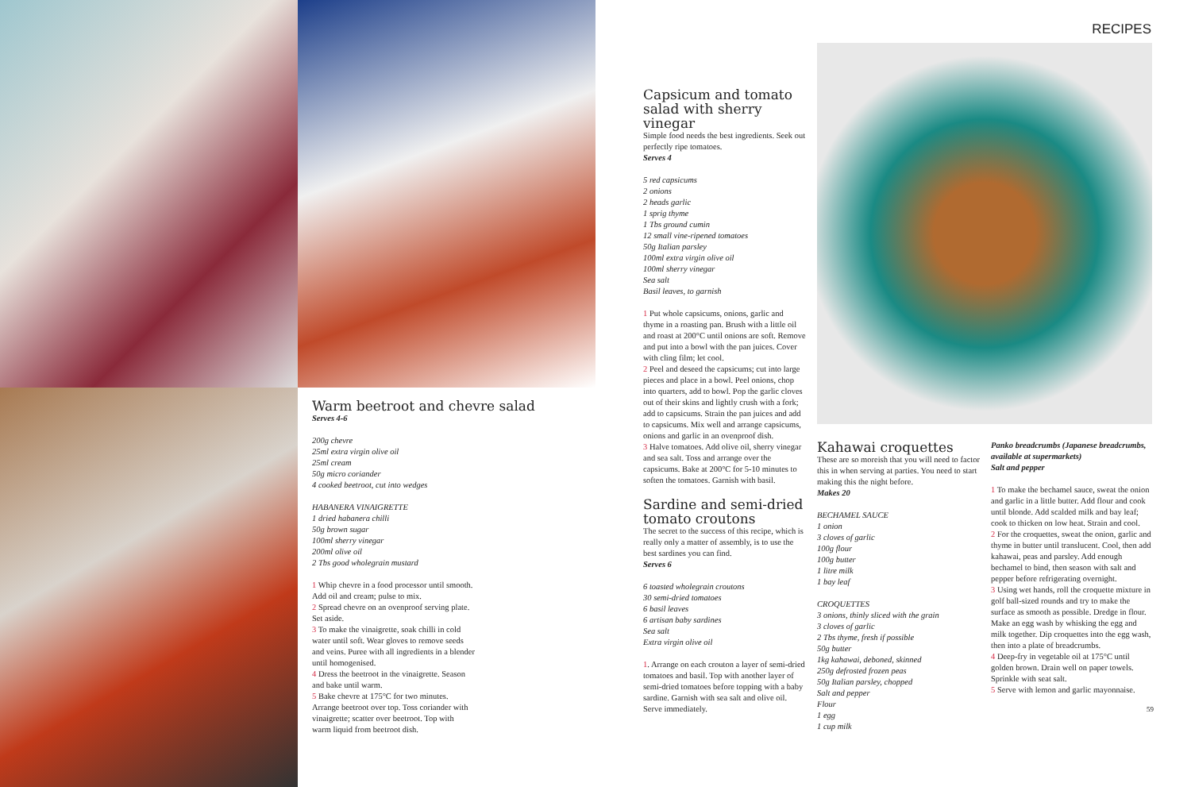Warm beetroot and chevre salad
Serves 4-6
200g chevre
25ml extra virgin olive oil
25ml cream
50g micro coriander
4 cooked beetroot, cut into wedges
HABANERA VINAIGRETTE
1 dried habanera chilli
50g brown sugar
100ml sherry vinegar
200ml olive oil
2 Tbs good wholegrain mustard
1 Whip chevre in a food processor until smooth. Add oil and cream; pulse to mix.
2 Spread chevre on an ovenproof serving plate. Set aside.
3 To make the vinaigrette, soak chilli in cold water until soft. Wear gloves to remove seeds and veins. Puree with all ingredients in a blender until homogenised.
4 Dress the beetroot in the vinaigrette. Season and bake until warm.
5 Bake chevre at 175°C for two minutes. Arrange beetroot over top. Toss coriander with vinaigrette; scatter over beetroot. Top with warm liquid from beetroot dish.
RECIPES
Capsicum and tomato salad with sherry vinegar
Simple food needs the best ingredients. Seek out perfectly ripe tomatoes.
Serves 4
5 red capsicums
2 onions
2 heads garlic
1 sprig thyme
1 Tbs ground cumin
12 small vine-ripened tomatoes
50g Italian parsley
100ml extra virgin olive oil
100ml sherry vinegar
Sea salt
Basil leaves, to garnish
1 Put whole capsicums, onions, garlic and thyme in a roasting pan. Brush with a little oil and roast at 200°C until onions are soft. Remove and put into a bowl with the pan juices. Cover with cling film; let cool.
2 Peel and deseed the capsicums; cut into large pieces and place in a bowl. Peel onions, chop into quarters, add to bowl. Pop the garlic cloves out of their skins and lightly crush with a fork; add to capsicums. Strain the pan juices and add to capsicums. Mix well and arrange capsicums, onions and garlic in an ovenproof dish.
3 Halve tomatoes. Add olive oil, sherry vinegar and sea salt. Toss and arrange over the capsicums. Bake at 200°C for 5-10 minutes to soften the tomatoes. Garnish with basil.
Sardine and semi-dried tomato croutons
The secret to the success of this recipe, which is really only a matter of assembly, is to use the best sardines you can find.
Serves 6
6 toasted wholegrain croutons
30 semi-dried tomatoes
6 basil leaves
6 artisan baby sardines
Sea salt
Extra virgin olive oil
1. Arrange on each crouton a layer of semi-dried tomatoes and basil. Top with another layer of semi-dried tomatoes before topping with a baby sardine. Garnish with sea salt and olive oil. Serve immediately.
Kahawai croquettes
These are so moreish that you will need to factor this in when serving at parties. You need to start making this the night before.
Makes 20
BECHAMEL SAUCE
1 onion
3 cloves of garlic
100g flour
100g butter
1 litre milk
1 bay leaf
CROQUETTES
3 onions, thinly sliced with the grain
3 cloves of garlic
2 Tbs thyme, fresh if possible
50g butter
1kg kahawai, deboned, skinned
250g defrosted frozen peas
50g Italian parsley, chopped
Salt and pepper
Flour
1 egg
1 cup milk
Panko breadcrumbs (Japanese breadcrumbs, available at supermarkets)
Salt and pepper
1 To make the bechamel sauce, sweat the onion and garlic in a little butter. Add flour and cook until blonde. Add scalded milk and bay leaf; cook to thicken on low heat. Strain and cool.
2 For the croquettes, sweat the onion, garlic and thyme in butter until translucent. Cool, then add kahawai, peas and parsley. Add enough bechamel to bind, then season with salt and pepper before refrigerating overnight.
3 Using wet hands, roll the croquette mixture in golf ball-sized rounds and try to make the surface as smooth as possible. Dredge in flour. Make an egg wash by whisking the egg and milk together. Dip croquettes into the egg wash, then into a plate of breadcrumbs.
4 Deep-fry in vegetable oil at 175°C until golden brown. Drain well on paper towels. Sprinkle with seat salt.
5 Serve with lemon and garlic mayonnaise.
59